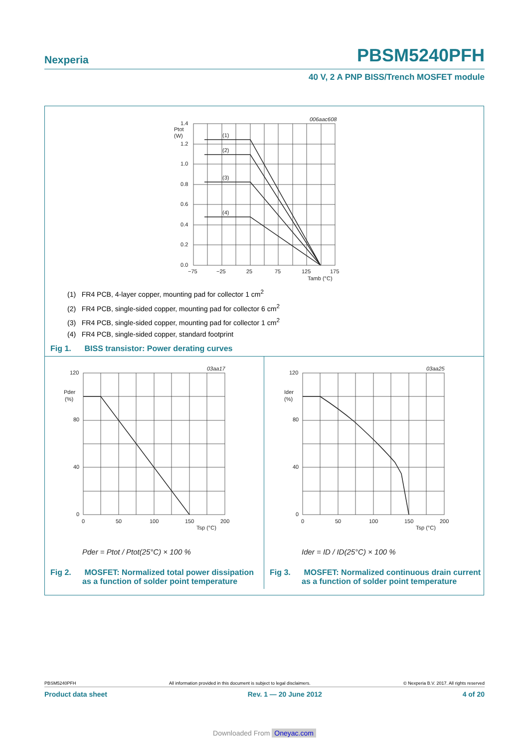Nexperia PBSM5240PFH
40 V, 2 A PNP BISS/Trench MOSFET module
006aac608
(1)
(2)
(3)
(4)
1.4
1.2
1.0
0.8
0.6
0.4
0.2
0.0
Ptot
(W)
−75
−25
25
75
125
175
Tamb (°C)
(1) FR4 PCB, 4-layer copper, mounting pad for collector 1 cm<sup>2</sup>
(2) FR4 PCB, single-sided copper, mounting pad for collector 6 cm<sup>2</sup>
(3) FR4 PCB, single-sided copper, mounting pad for collector 1 cm<sup>2</sup>
(4) FR4 PCB, single-sided copper, standard footprint
Fig 1. BISS transistor: Power derating curves
03aa17
120
80
40
0
Pder
(%)
0
50
100
150
200
Tsp (°C)
Pder = Ptot / Ptot(25°C) × 100 %
Fig 2. MOSFET: Normalized total power dissipation
as a function of solder point temperature
03aa25
120
80
40
0
Ider
(%)
0
50
100
150
200
Tsp (°C)
Ider = ID / ID(25°C) × 100 %
Fig 3. MOSFET: Normalized continuous drain current
as a function of solder point temperature
PBSM5240PFH All information provided in this document is subject to legal disclaimers. © Nexperia B.V. 2017. All rights reserved
Product data sheet Rev. 1 — 20 June 2012 4 of 20
Downloaded From Oneyac.com